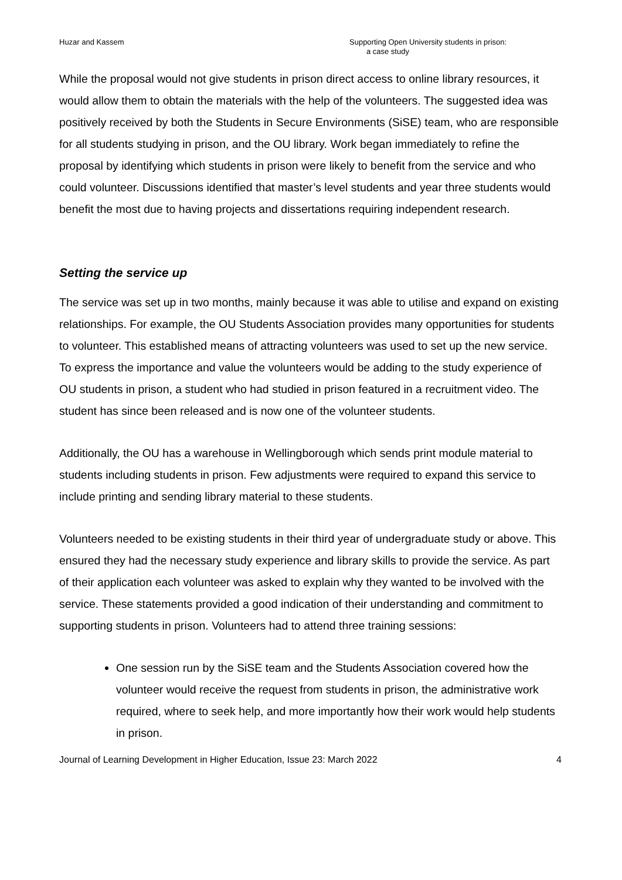Huzar and Kassem Supporting Open University students in prison:
a case study
While the proposal would not give students in prison direct access to online library resources, it would allow them to obtain the materials with the help of the volunteers. The suggested idea was positively received by both the Students in Secure Environments (SiSE) team, who are responsible for all students studying in prison, and the OU library. Work began immediately to refine the proposal by identifying which students in prison were likely to benefit from the service and who could volunteer. Discussions identified that master’s level students and year three students would benefit the most due to having projects and dissertations requiring independent research.
Setting the service up
The service was set up in two months, mainly because it was able to utilise and expand on existing relationships. For example, the OU Students Association provides many opportunities for students to volunteer. This established means of attracting volunteers was used to set up the new service. To express the importance and value the volunteers would be adding to the study experience of OU students in prison, a student who had studied in prison featured in a recruitment video. The student has since been released and is now one of the volunteer students.
Additionally, the OU has a warehouse in Wellingborough which sends print module material to students including students in prison. Few adjustments were required to expand this service to include printing and sending library material to these students.
Volunteers needed to be existing students in their third year of undergraduate study or above. This ensured they had the necessary study experience and library skills to provide the service. As part of their application each volunteer was asked to explain why they wanted to be involved with the service. These statements provided a good indication of their understanding and commitment to supporting students in prison. Volunteers had to attend three training sessions:
One session run by the SiSE team and the Students Association covered how the volunteer would receive the request from students in prison, the administrative work required, where to seek help, and more importantly how their work would help students in prison.
Journal of Learning Development in Higher Education, Issue 23: March 2022 4